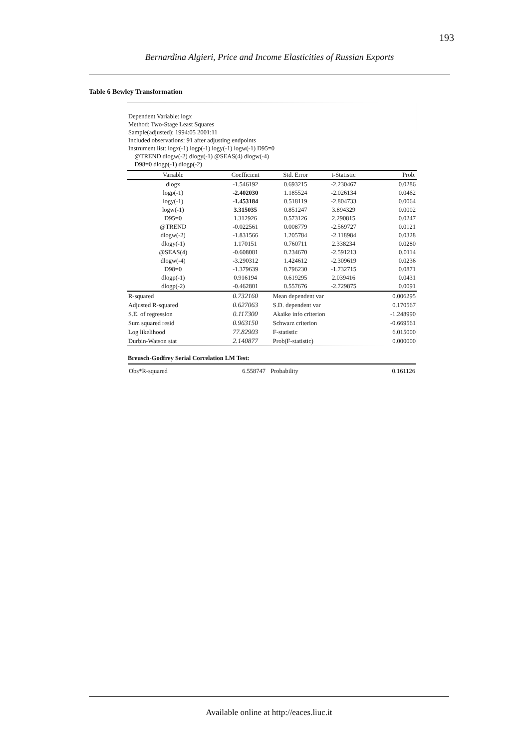193
Bernardina Algieri, Price and Income Elasticities of Russian Exports
Table 6 Bewley Transformation
Dependent Variable: logx
Method: Two-Stage Least Squares
Sample(adjusted): 1994:05 2001:11
Included observations: 91 after adjusting endpoints
Instrument list: logx(-1) logp(-1) logy(-1) logw(-1) D95=0
@TREND dlogw(-2) dlogy(-1) @SEAS(4) dlogw(-4)
D98=0 dlogp(-1) dlogp(-2)
| Variable | Coefficient | Std. Error | t-Statistic | Prob. |
| --- | --- | --- | --- | --- |
| dlogx | -1.546192 | 0.693215 | -2.230467 | 0.0286 |
| logp(-1) | -2.402030 | 1.185524 | -2.026134 | 0.0462 |
| logy(-1) | -1.453184 | 0.518119 | -2.804733 | 0.0064 |
| logw(-1) | 3.315035 | 0.851247 | 3.894329 | 0.0002 |
| D95=0 | 1.312926 | 0.573126 | 2.290815 | 0.0247 |
| @TREND | -0.022561 | 0.008779 | -2.569727 | 0.0121 |
| dlogw(-2) | -1.831566 | 1.205784 | -2.118984 | 0.0328 |
| dlogy(-1) | 1.170151 | 0.760711 | 2.338234 | 0.0280 |
| @SEAS(4) | -0.608081 | 0.234670 | -2.591213 | 0.0114 |
| dlogw(-4) | -3.290312 | 1.424612 | -2.309619 | 0.0236 |
| D98=0 | -1.379639 | 0.796230 | -1.732715 | 0.0871 |
| dlogp(-1) | 0.916194 | 0.619295 | 2.039416 | 0.0431 |
| dlogp(-2) | -0.462801 | 0.557676 | -2.729875 | 0.0091 |
| R-squared | 0.732160 | Mean dependent var | | 0.006295 |
| Adjusted R-squared | 0.627063 | S.D. dependent var | | 0.170567 |
| S.E. of regression | 0.117300 | Akaike info criterion | | -1.248990 |
| Sum squared resid | 0.963150 | Schwarz criterion | | -0.669561 |
| Log likelihood | 77.82903 | F-statistic | | 6.015000 |
| Durbin-Watson stat | 2.140877 | Prob(F-statistic) | | 0.000000 |
Breusch-Godfrey Serial Correlation LM Test:
| Obs*R-squared | 6.558747 | Probability | 0.161126 |
Available online at http://eaces.liuc.it